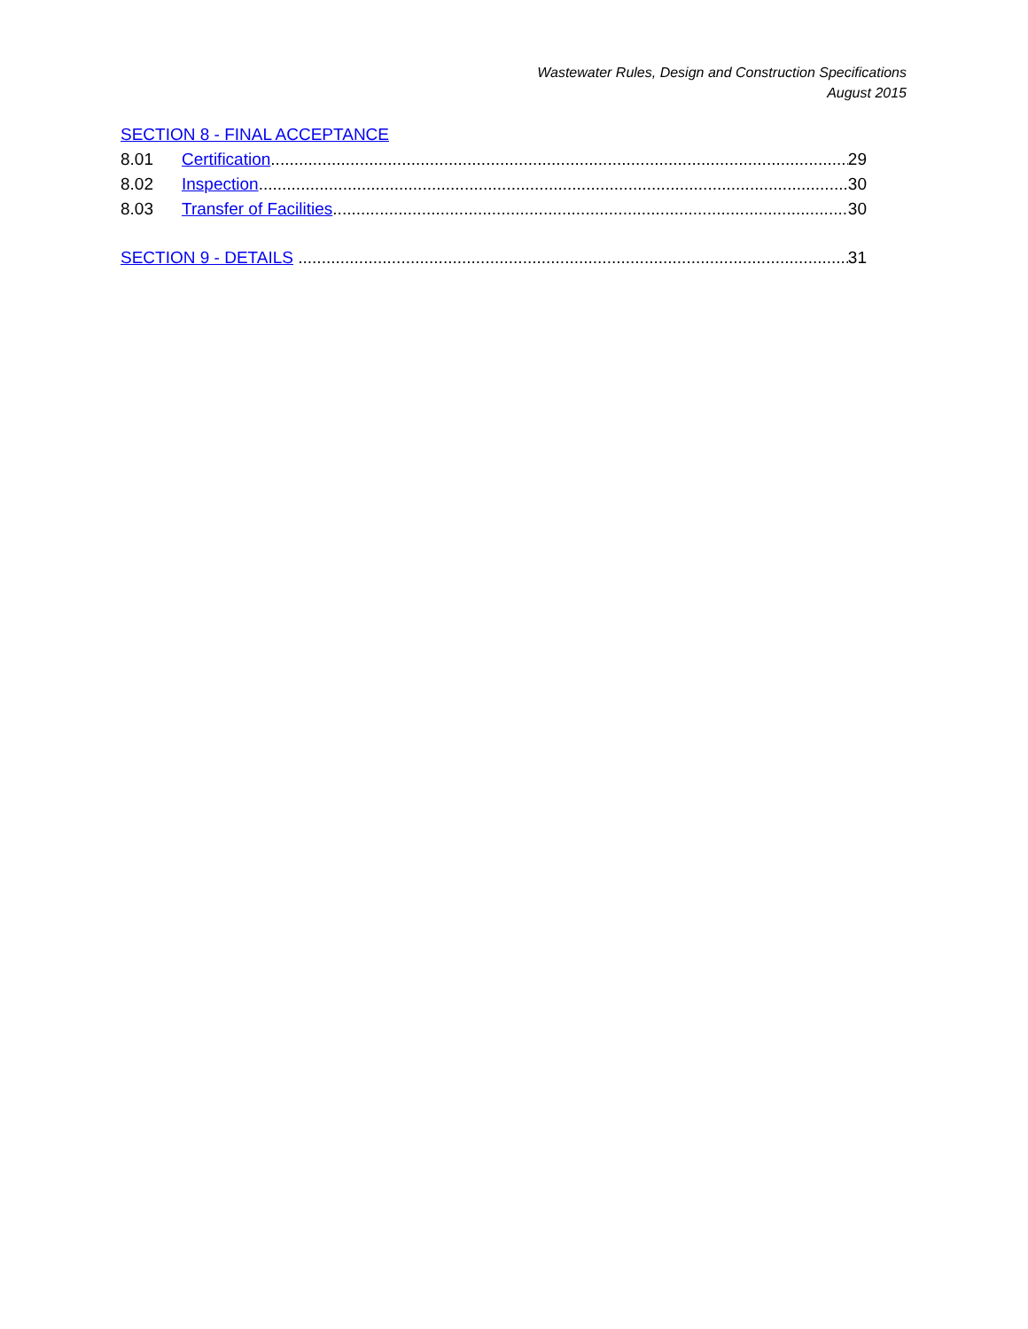Wastewater Rules, Design and Construction Specifications
August 2015
SECTION 8 - FINAL ACCEPTANCE
8.01 Certification 29
8.02 Inspection 30
8.03 Transfer of Facilities 30
SECTION 9 - DETAILS 31